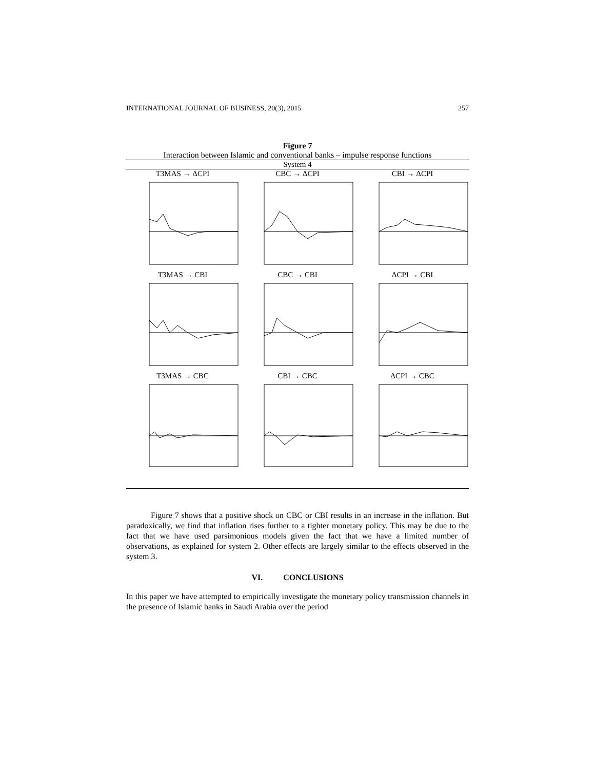INTERNATIONAL JOURNAL OF BUSINESS, 20(3), 2015 257
Figure 7
Interaction between Islamic and conventional banks – impulse response functions
System 4
T3MAS → ΔCPI CBC → ΔCPI CBI → ΔCPI
T3MAS → CBI CBC → CBI ΔCPI → CBI
T3MAS → CBC CBI → CBC ΔCPI → CBC
Figure 7 shows that a positive shock on CBC or CBI results in an increase in the inflation. But paradoxically, we find that inflation rises further to a tighter monetary policy. This may be due to the fact that we have used parsimonious models given the fact that we have a limited number of observations, as explained for system 2. Other effects are largely similar to the effects observed in the system 3.
VI. CONCLUSIONS
In this paper we have attempted to empirically investigate the monetary policy transmission channels in the presence of Islamic banks in Saudi Arabia over the period